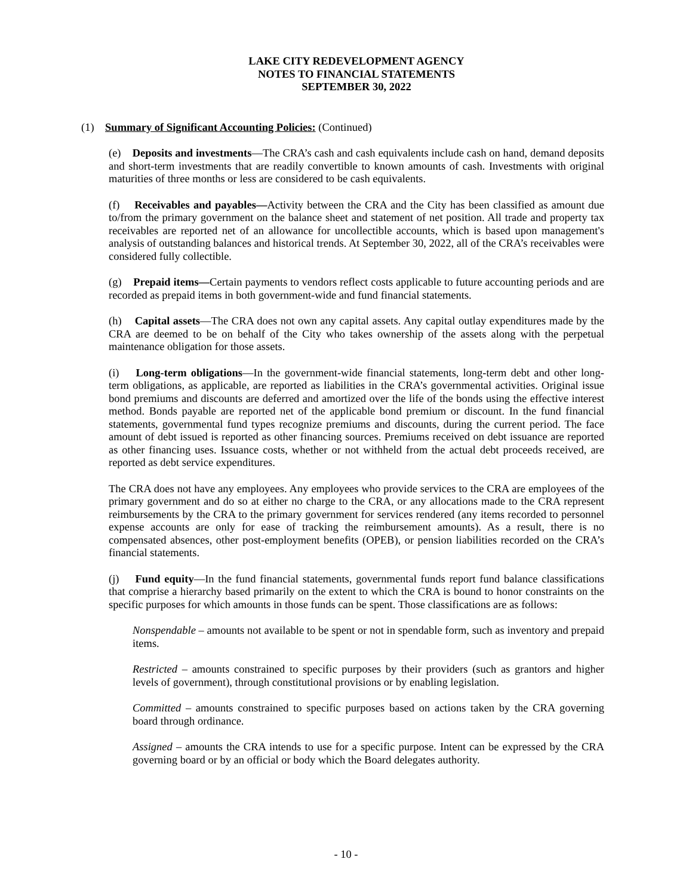LAKE CITY REDEVELOPMENT AGENCY
NOTES TO FINANCIAL STATEMENTS
SEPTEMBER 30, 2022
(1) Summary of Significant Accounting Policies: (Continued)
(e) Deposits and investments—The CRA’s cash and cash equivalents include cash on hand, demand deposits and short-term investments that are readily convertible to known amounts of cash. Investments with original maturities of three months or less are considered to be cash equivalents.
(f) Receivables and payables—Activity between the CRA and the City has been classified as amount due to/from the primary government on the balance sheet and statement of net position. All trade and property tax receivables are reported net of an allowance for uncollectible accounts, which is based upon management's analysis of outstanding balances and historical trends. At September 30, 2022, all of the CRA’s receivables were considered fully collectible.
(g) Prepaid items—Certain payments to vendors reflect costs applicable to future accounting periods and are recorded as prepaid items in both government-wide and fund financial statements.
(h) Capital assets—The CRA does not own any capital assets. Any capital outlay expenditures made by the CRA are deemed to be on behalf of the City who takes ownership of the assets along with the perpetual maintenance obligation for those assets.
(i) Long-term obligations—In the government-wide financial statements, long-term debt and other long-term obligations, as applicable, are reported as liabilities in the CRA’s governmental activities. Original issue bond premiums and discounts are deferred and amortized over the life of the bonds using the effective interest method. Bonds payable are reported net of the applicable bond premium or discount. In the fund financial statements, governmental fund types recognize premiums and discounts, during the current period. The face amount of debt issued is reported as other financing sources. Premiums received on debt issuance are reported as other financing uses. Issuance costs, whether or not withheld from the actual debt proceeds received, are reported as debt service expenditures.
The CRA does not have any employees. Any employees who provide services to the CRA are employees of the primary government and do so at either no charge to the CRA, or any allocations made to the CRA represent reimbursements by the CRA to the primary government for services rendered (any items recorded to personnel expense accounts are only for ease of tracking the reimbursement amounts). As a result, there is no compensated absences, other post-employment benefits (OPEB), or pension liabilities recorded on the CRA’s financial statements.
(j) Fund equity—In the fund financial statements, governmental funds report fund balance classifications that comprise a hierarchy based primarily on the extent to which the CRA is bound to honor constraints on the specific purposes for which amounts in those funds can be spent. Those classifications are as follows:
Nonspendable – amounts not available to be spent or not in spendable form, such as inventory and prepaid items.
Restricted – amounts constrained to specific purposes by their providers (such as grantors and higher levels of government), through constitutional provisions or by enabling legislation.
Committed – amounts constrained to specific purposes based on actions taken by the CRA governing board through ordinance.
Assigned – amounts the CRA intends to use for a specific purpose. Intent can be expressed by the CRA governing board or by an official or body which the Board delegates authority.
- 10 -